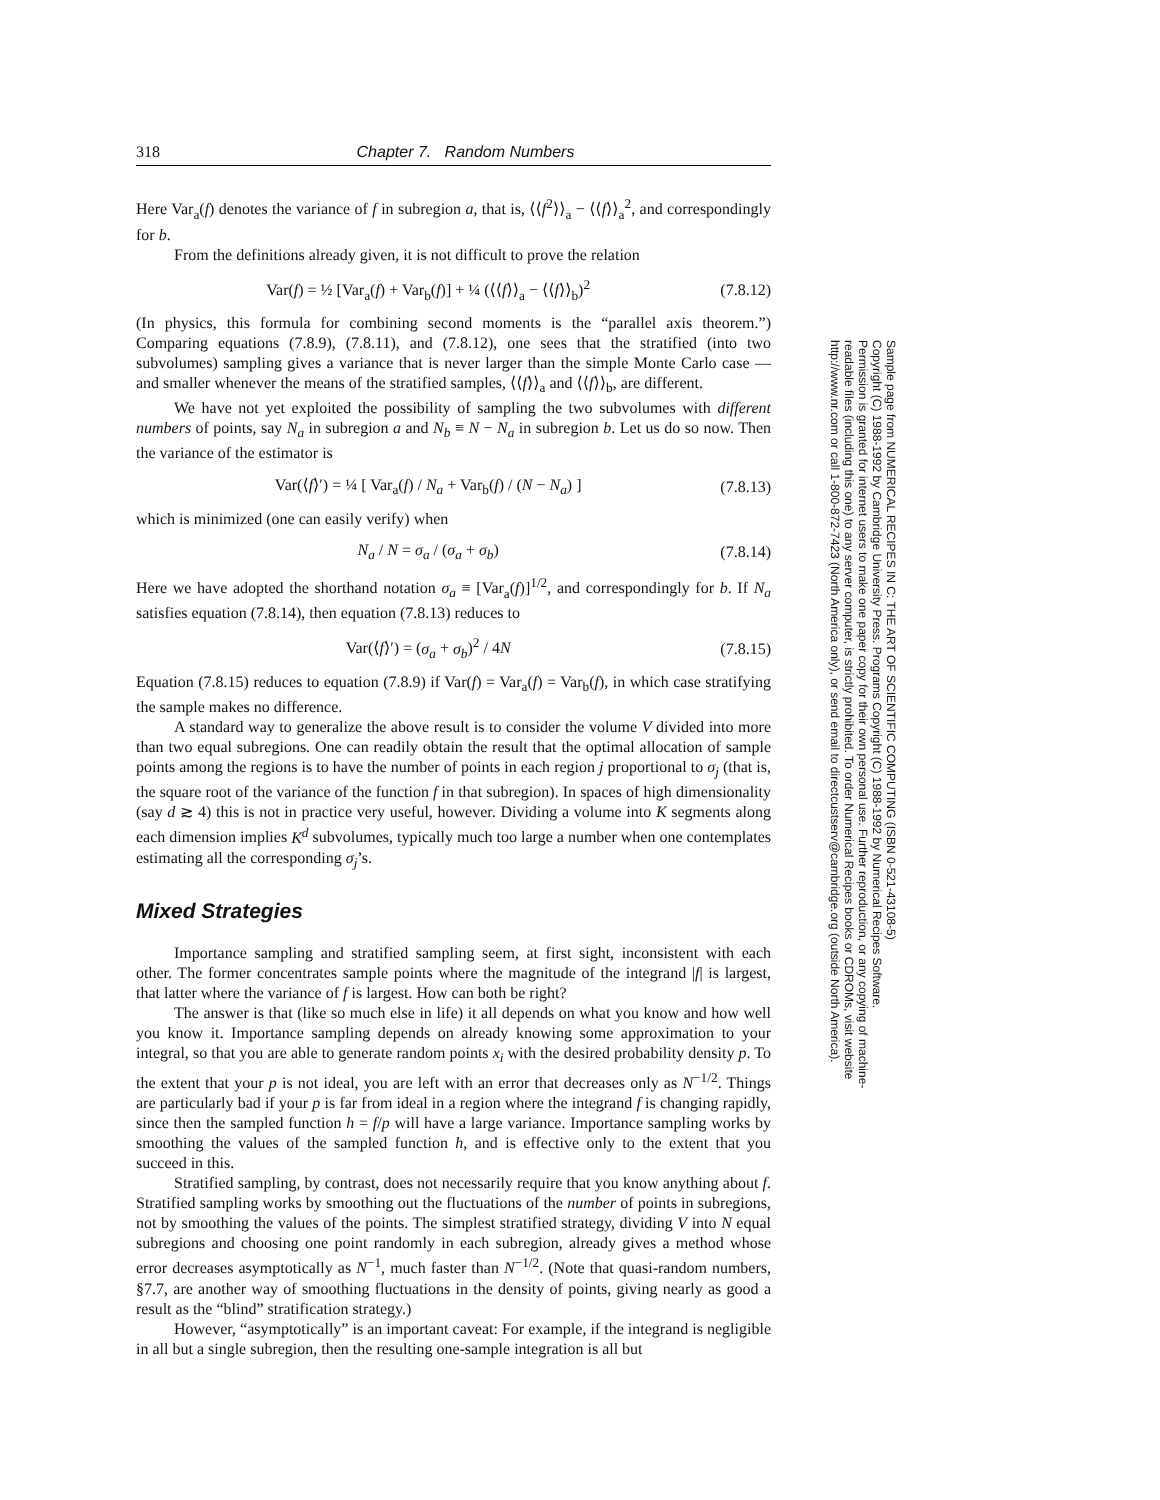318 Chapter 7. Random Numbers
Here Var<sub>a</sub>(f) denotes the variance of f in subregion a, that is, ⟨⟨f<sup>2</sup>⟩⟩<sub>a</sub> − ⟨⟨f⟩⟩<sub>a</sub><sup>2</sup>, and correspondingly for b.
From the definitions already given, it is not difficult to prove the relation
Var(f) = ½ [Var<sub>a</sub>(f) + Var<sub>b</sub>(f)] + ¼ (⟨⟨f⟩⟩<sub>a</sub> − ⟨⟨f⟩⟩<sub>b</sub>)<sup>2</sup> (7.8.12)
(In physics, this formula for combining second moments is the “parallel axis theorem.”) Comparing equations (7.8.9), (7.8.11), and (7.8.12), one sees that the stratified (into two subvolumes) sampling gives a variance that is never larger than the simple Monte Carlo case — and smaller whenever the means of the stratified samples, ⟨⟨f⟩⟩<sub>a</sub> and ⟨⟨f⟩⟩<sub>b</sub>, are different.
We have not yet exploited the possibility of sampling the two subvolumes with different numbers of points, say N<sub>a</sub> in subregion a and N<sub>b</sub> ≡ N − N<sub>a</sub> in subregion b. Let us do so now. Then the variance of the estimator is
Var(⟨f⟩′) = ¼ [ Var<sub>a</sub>(f) / N<sub>a</sub> + Var<sub>b</sub>(f) / (N − N<sub>a</sub>) ] (7.8.13)
which is minimized (one can easily verify) when
N<sub>a</sub> / N = σ<sub>a</sub> / (σ<sub>a</sub> + σ<sub>b</sub>) (7.8.14)
Here we have adopted the shorthand notation σ<sub>a</sub> ≡ [Var<sub>a</sub>(f)]<sup>1/2</sup>, and correspondingly for b. If N<sub>a</sub> satisfies equation (7.8.14), then equation (7.8.13) reduces to
Var(⟨f⟩′) = (σ<sub>a</sub> + σ<sub>b</sub>)<sup>2</sup> / 4N (7.8.15)
Equation (7.8.15) reduces to equation (7.8.9) if Var(f) = Var<sub>a</sub>(f) = Var<sub>b</sub>(f), in which case stratifying the sample makes no difference.
A standard way to generalize the above result is to consider the volume V divided into more than two equal subregions. One can readily obtain the result that the optimal allocation of sample points among the regions is to have the number of points in each region j proportional to σ<sub>j</sub> (that is, the square root of the variance of the function f in that subregion). In spaces of high dimensionality (say d ≳ 4) this is not in practice very useful, however. Dividing a volume into K segments along each dimension implies K<sup>d</sup> subvolumes, typically much too large a number when one contemplates estimating all the corresponding σ<sub>j</sub>’s.
Mixed Strategies
Importance sampling and stratified sampling seem, at first sight, inconsistent with each other. The former concentrates sample points where the magnitude of the integrand |f| is largest, that latter where the variance of f is largest. How can both be right?
The answer is that (like so much else in life) it all depends on what you know and how well you know it. Importance sampling depends on already knowing some approximation to your integral, so that you are able to generate random points x<sub>i</sub> with the desired probability density p. To the extent that your p is not ideal, you are left with an error that decreases only as N<sup>−1/2</sup>. Things are particularly bad if your p is far from ideal in a region where the integrand f is changing rapidly, since then the sampled function h = f/p will have a large variance. Importance sampling works by smoothing the values of the sampled function h, and is effective only to the extent that you succeed in this.
Stratified sampling, by contrast, does not necessarily require that you know anything about f. Stratified sampling works by smoothing out the fluctuations of the number of points in subregions, not by smoothing the values of the points. The simplest stratified strategy, dividing V into N equal subregions and choosing one point randomly in each subregion, already gives a method whose error decreases asymptotically as N<sup>−1</sup>, much faster than N<sup>−1/2</sup>. (Note that quasi-random numbers, §7.7, are another way of smoothing fluctuations in the density of points, giving nearly as good a result as the “blind” stratification strategy.)
However, “asymptotically” is an important caveat: For example, if the integrand is negligible in all but a single subregion, then the resulting one-sample integration is all but
Sample page from NUMERICAL RECIPES IN C: THE ART OF SCIENTIFIC COMPUTING (ISBN 0-521-43108-5)
Copyright (C) 1988-1992 by Cambridge University Press. Programs Copyright (C) 1988-1992 by Numerical Recipes Software.
Permission is granted for internet users to make one paper copy for their own personal use. Further reproduction, or any copying of machine-
readable files (including this one) to any server computer, is strictly prohibited. To order Numerical Recipes books or CDROMs, visit website
http://www.nr.com or call 1-800-872-7423 (North America only), or send email to directcustserv@cambridge.org (outside North America).